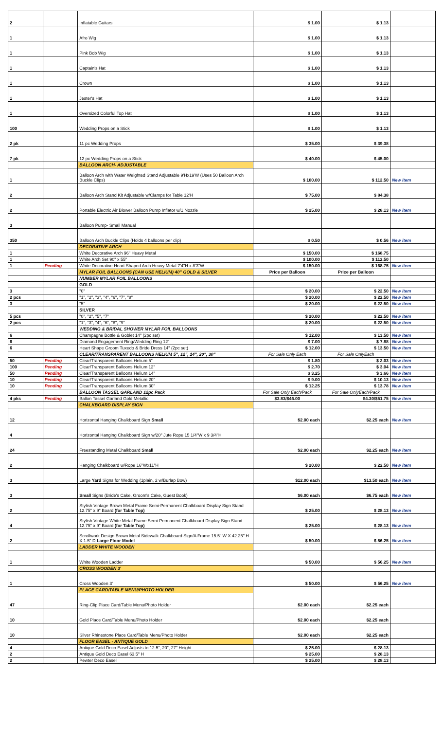| 2 | | Inflatable Guitars | $ 1.00 | $ 1.13 | |
| 1 | | Afro Wig | $ 1.00 | $ 1.13 | |
| 1 | | Pink Bob Wig | $ 1.00 | $ 1.13 | |
| 1 | | Captain's Hat | $ 1.00 | $ 1.13 | |
| 1 | | Crown | $ 1.00 | $ 1.13 | |
| 1 | | Jester's Hat | $ 1.00 | $ 1.13 | |
| 1 | | Oversized Colorful Top Hat | $ 1.00 | $ 1.13 | |
| 100 | | Wedding Props on a Stick | $ 1.00 | $ 1.13 | |
| 2 pk | | 11 pc Wedding Props | $ 35.00 | $ 39.38 | |
| 7 pk | | 12 pc Wedding Props on a Stick | $ 40.00 | $ 45.00 | |
| | | BALLOON ARCH- ADJUSTABLE | | | |
| 1 | | Balloon Arch with Water Weighted Stand Adjustable 9'Hx19'W (Uses 50 Balloon Arch Buckle Clips) | $ 100.00 | $ 112.50 | New item |
| 2 | | Balloon Arch Stand Kit Adjustable w/Clamps for Table 12'H | $ 75.00 | $ 84.38 | |
| 2 | | Portable Electric Air Blower Balloon Pump Inflator w/1 Nozzle | $ 25.00 | $ 28.13 | New item |
| 3 | | Balloon Pump- Small Manual | | | |
| 350 | | Balloon Arch Buckle Clips (Holds 4 balloons per clip) | $ 0.50 | $ 0.56 | New item |
| | | DECORATIVE ARCH | | | |
| 1 | | White Decorative Arch 96" Heavy Metal | $ 150.00 | $ 168.75 | |
| 1 | | White Arch Set 90" x 55" | $ 100.00 | $ 112.50 | |
| 1 | Pending | White Decorative Heart Shaped Arch Heavy Metal 7'4"H x 8'3"W | $ 150.00 | $ 168.75 | New item |
| | | MYLAR FOIL BALLOONS (CAN USE HELIUM) 40" GOLD & SILVER | Price per Balloon | Price per Balloon | |
| | | NUMBER MYLAR FOIL BALLOONS | | | |
| | | GOLD | | | |
| 3 | | "0" | $ 20.00 | $ 22.50 | New item |
| 2 pcs | | "1", "2", "3", "4", "6", "7", "8" | $ 20.00 | $ 22.50 | New item |
| 3 | | "5" | $ 20.00 | $ 22.50 | New item |
| | | SILVER | | | |
| 5 pcs | | "0", "2", "5", "7" | $ 20.00 | $ 22.50 | New item |
| 2 pcs | | "1", "3", "4", "6", "8", "9" | $ 20.00 | $ 22.50 | New item |
| | | WEDDING & BRIDAL SHOWER MYLAR FOIL BALLOONS | | | |
| 6 | | Champagne Bottle & Goblet 14" (2pc set) | $ 12.00 | $ 13.50 | New item |
| 6 | | Diamond Engagement Ring/Wedding Ring 12" | $ 7.00 | $ 7.88 | New item |
| 6 | | Heart Shape Groom Tuxedo & Bride Dress 14" (2pc set) | $ 12.00 | $ 13.50 | New item |
| | | CLEAR/TRANSPARENT BALLOONS HELIUM 5", 12", 14", 20", 30" | For Sale Only Each | For Sale OnlyEach | |
| 50 | Pending | Clear/Transparent Balloons Helium 5" | $ 1.80 | $ 2.03 | New item |
| 100 | Pending | Clear/Transparent Balloons Helium 12" | $ 2.70 | $ 3.04 | New item |
| 50 | Pending | Clear/Transparent Balloons Helium 14" | $ 3.25 | $ 3.66 | New item |
| 10 | Pending | Clear/Transparent Balloons Helium 20" | $ 9.00 | $ 10.13 | New item |
| 10 | Pending | Clear/Transparent Balloons Helium 30" | $ 12.25 | $ 13.78 | New item |
| | | BALLOON TASSEL GARLAND 12pc Pack | For Sale Only Each/Pack | For Sale OnlyEach/Pack | |
| 4 pks | Pending | Ballon Tassel Garland Gold Metallic | $3.83/$46.00 | $4.30/$51.75 | New item |
| | | CHALKBOARD DISPLAY SIGN | | | |
| 12 | | Horizontal Hanging Chalkboard Sign Small | $2.00 each | $2.25 each | New item |
| 4 | | Horizontal Hanging Chalkboard Sign w/20" Jute Rope 15 1/4"W x 9 3/4"H | | | |
| 24 | | Freestanding Metal Chalkboard Small | $2.00 each | $2.25 each | New item |
| 2 | | Hanging Chalkboard w/Rope 16"Wx11"H | $ 20.00 | $ 22.50 | New item |
| 3 | | Large Yard Signs for Wedding (1plain, 2 w/Burlap Bow) | $12.00 each | $13.50 each | New item |
| 3 | | Small Signs (Bride's Cake, Groom's Cake, Guest Book) | $6.00 each | $6.75 each | New item |
| 2 | | Stylish Vintage Brown Metal Frame Semi-Permanent Chalkboard Display Sign Stand 12.75" x 9" Board (for Table Top) | $ 25.00 | $ 28.13 | New item |
| 4 | | Stylish Vintage White Metal Frame Semi-Permanent Chalkboard Display Sign Stand 12.75" x 9" Board (for Table Top) | $ 25.00 | $ 28.13 | New item |
| 2 | | Scrollwork Design Brown Metal Sidewalk Chalkboard Sign/A Frame 15.5" W X 42.25" H X 1.5" D Large Floor Model | $ 50.00 | $ 56.25 | New item |
| | | LADDER WHITE WOODEN | | | |
| 1 | | White Wooden Ladder | $ 50.00 | $ 56.25 | New item |
| | | CROSS WOODEN 3' | | | |
| 1 | | Cross Wooden 3' | $ 50.00 | $ 56.25 | New item |
| | | PLACE CARD/TABLE MENU/PHOTO HOLDER | | | |
| 47 | | Ring-Clip Place Card/Table Menu/Photo Holder | $2.00 each | $2.25 each | |
| 10 | | Gold Place Card/Table Menu/Photo Holder | $2.00 each | $2.25 each | |
| 10 | | Silver Rhinestone Place Card/Table Menu/Photo Holder | $2.00 each | $2.25 each | |
| | | FLOOR EASEL - ANTIQUE GOLD | | | |
| 4 | | Antique Gold Deco Easel Adjusts to 12.5", 20", 27" Height | $ 25.00 | $ 28.13 | |
| 2 | | Antique Gold Deco Easel 63.5" H | $ 25.00 | $ 28.13 | |
| 2 | | Pewter Deco Easel | $ 25.00 | $ 28.13 | |